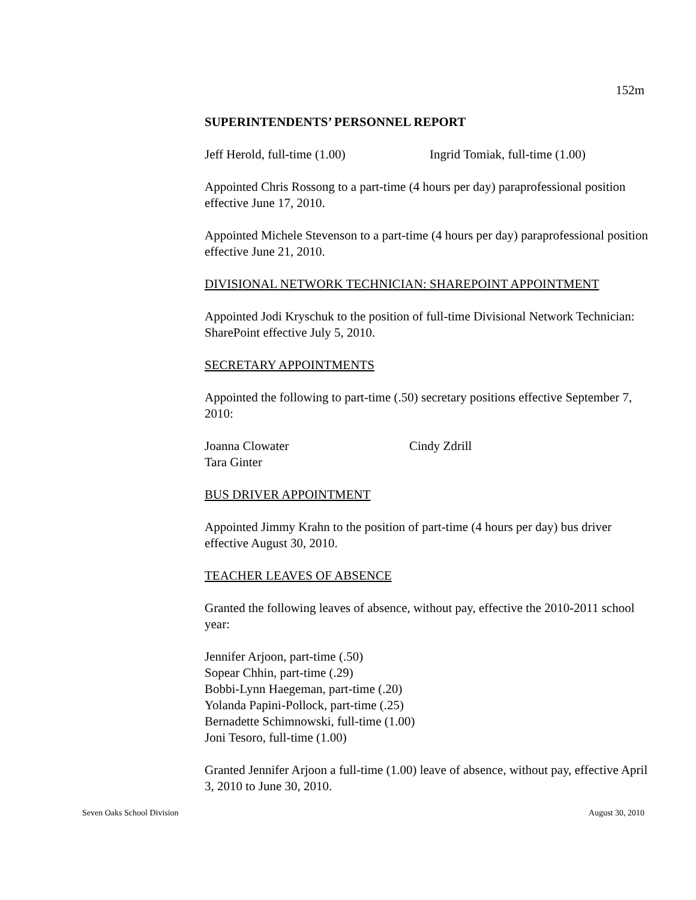152m
SUPERINTENDENTS’ PERSONNEL REPORT
Jeff Herold, full-time (1.00) Ingrid Tomiak, full-time (1.00)
Appointed Chris Rossong to a part-time (4 hours per day) paraprofessional position effective June 17, 2010.
Appointed Michele Stevenson to a part-time (4 hours per day) paraprofessional position effective June 21, 2010.
DIVISIONAL NETWORK TECHNICIAN: SHAREPOINT APPOINTMENT
Appointed Jodi Kryschuk to the position of full-time Divisional Network Technician: SharePoint effective July 5, 2010.
SECRETARY APPOINTMENTS
Appointed the following to part-time (.50) secretary positions effective September 7, 2010:
Joanna Clowater
Tara Ginter Cindy Zdrill
BUS DRIVER APPOINTMENT
Appointed Jimmy Krahn to the position of part-time (4 hours per day) bus driver effective August 30, 2010.
TEACHER LEAVES OF ABSENCE
Granted the following leaves of absence, without pay, effective the 2010-2011 school year:
Jennifer Arjoon, part-time (.50)
Sopear Chhin, part-time (.29)
Bobbi-Lynn Haegeman, part-time (.20)
Yolanda Papini-Pollock, part-time (.25)
Bernadette Schimnowski, full-time (1.00)
Joni Tesoro, full-time (1.00)
Granted Jennifer Arjoon a full-time (1.00) leave of absence, without pay, effective April 3, 2010 to June 30, 2010.
Seven Oaks School Division August 30, 2010